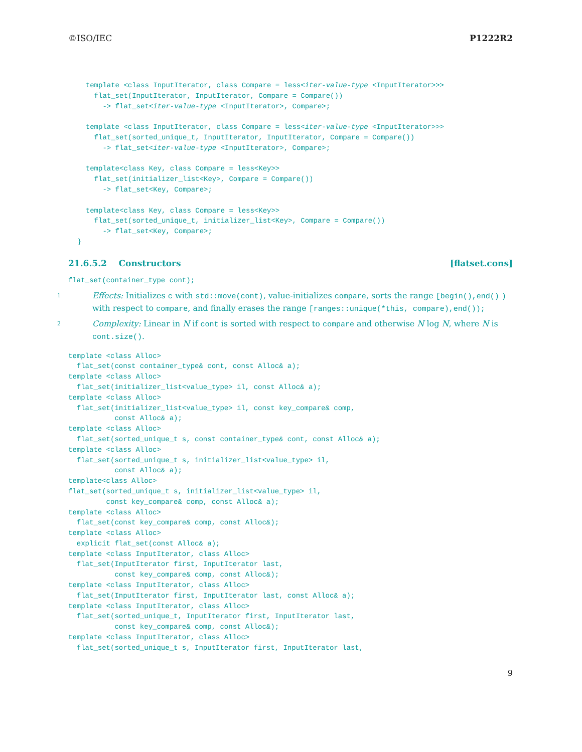©ISO/IEC P1222R2
  template <class InputIterator, class Compare = less<iter-value-type <InputIterator>>>
    flat_set(InputIterator, InputIterator, Compare = Compare())
      -> flat_set<iter-value-type <InputIterator>, Compare>;

  template <class InputIterator, class Compare = less<iter-value-type <InputIterator>>>
    flat_set(sorted_unique_t, InputIterator, InputIterator, Compare = Compare())
      -> flat_set<iter-value-type <InputIterator>, Compare>;

  template<class Key, class Compare = less<Key>>
    flat_set(initializer_list<Key>, Compare = Compare())
      -> flat_set<Key, Compare>;

  template<class Key, class Compare = less<Key>>
    flat_set(sorted_unique_t, initializer_list<Key>, Compare = Compare())
      -> flat_set<Key, Compare>;
}
21.6.5.2 Constructors [flatset.cons]
flat_set(container_type cont);
1 Effects: Initializes c with std::move(cont), value-initializes compare, sorts the range [begin(),end() ) with respect to compare, and finally erases the range [ranges::unique(*this, compare),end());
2 Complexity: Linear in N if cont is sorted with respect to compare and otherwise N log N, where N is cont.size().
template <class Alloc>
  flat_set(const container_type& cont, const Alloc& a);
template <class Alloc>
  flat_set(initializer_list<value_type> il, const Alloc& a);
template <class Alloc>
  flat_set(initializer_list<value_type> il, const key_compare& comp,
           const Alloc& a);
template <class Alloc>
  flat_set(sorted_unique_t s, const container_type& cont, const Alloc& a);
template <class Alloc>
  flat_set(sorted_unique_t s, initializer_list<value_type> il,
           const Alloc& a);
template<class Alloc>
flat_set(sorted_unique_t s, initializer_list<value_type> il,
         const key_compare& comp, const Alloc& a);
template <class Alloc>
  flat_set(const key_compare& comp, const Alloc&);
template <class Alloc>
  explicit flat_set(const Alloc& a);
template <class InputIterator, class Alloc>
  flat_set(InputIterator first, InputIterator last,
           const key_compare& comp, const Alloc&);
template <class InputIterator, class Alloc>
  flat_set(InputIterator first, InputIterator last, const Alloc& a);
template <class InputIterator, class Alloc>
  flat_set(sorted_unique_t, InputIterator first, InputIterator last,
           const key_compare& comp, const Alloc&);
template <class InputIterator, class Alloc>
  flat_set(sorted_unique_t s, InputIterator first, InputIterator last,
9